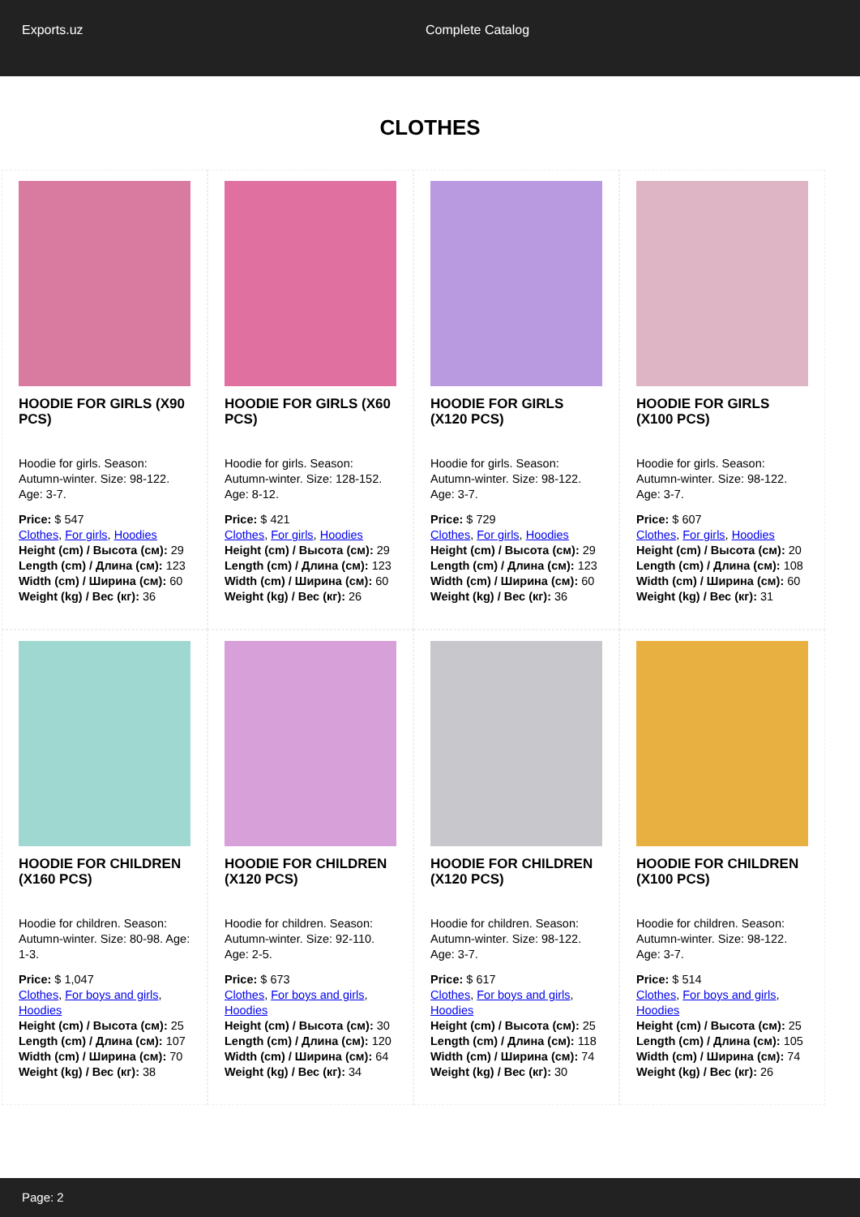Exports.uz Complete Catalog
CLOTHES
HOODIE FOR GIRLS (X90 PCS)
Hoodie for girls. Season: Autumn-winter. Size: 98-122. Age: 3-7.
Price: $ 547
Clothes, For girls, Hoodies
Height (cm) / Высота (см): 29
Length (cm) / Длина (см): 123
Width (cm) / Ширина (см): 60
Weight (kg) / Вес (кг): 36
HOODIE FOR GIRLS (X60 PCS)
Hoodie for girls. Season: Autumn-winter. Size: 128-152. Age: 8-12.
Price: $ 421
Clothes, For girls, Hoodies
Height (cm) / Высота (см): 29
Length (cm) / Длина (см): 123
Width (cm) / Ширина (см): 60
Weight (kg) / Вес (кг): 26
HOODIE FOR GIRLS (X120 PCS)
Hoodie for girls. Season: Autumn-winter. Size: 98-122. Age: 3-7.
Price: $ 729
Clothes, For girls, Hoodies
Height (cm) / Высота (см): 29
Length (cm) / Длина (см): 123
Width (cm) / Ширина (см): 60
Weight (kg) / Вес (кг): 36
HOODIE FOR GIRLS (X100 PCS)
Hoodie for girls. Season: Autumn-winter. Size: 98-122. Age: 3-7.
Price: $ 607
Clothes, For girls, Hoodies
Height (cm) / Высота (см): 20
Length (cm) / Длина (см): 108
Width (cm) / Ширина (см): 60
Weight (kg) / Вес (кг): 31
HOODIE FOR CHILDREN (X160 PCS)
Hoodie for children. Season: Autumn-winter. Size: 80-98. Age: 1-3.
Price: $ 1,047
Clothes, For boys and girls, Hoodies
Height (cm) / Высота (см): 25
Length (cm) / Длина (см): 107
Width (cm) / Ширина (см): 70
Weight (kg) / Вес (кг): 38
HOODIE FOR CHILDREN (X120 PCS)
Hoodie for children. Season: Autumn-winter. Size: 92-110. Age: 2-5.
Price: $ 673
Clothes, For boys and girls, Hoodies
Height (cm) / Высота (см): 30
Length (cm) / Длина (см): 120
Width (cm) / Ширина (см): 64
Weight (kg) / Вес (кг): 34
HOODIE FOR CHILDREN (X120 PCS)
Hoodie for children. Season: Autumn-winter. Size: 98-122. Age: 3-7.
Price: $ 617
Clothes, For boys and girls, Hoodies
Height (cm) / Высота (см): 25
Length (cm) / Длина (см): 118
Width (cm) / Ширина (см): 74
Weight (kg) / Вес (кг): 30
HOODIE FOR CHILDREN (X100 PCS)
Hoodie for children. Season: Autumn-winter. Size: 98-122. Age: 3-7.
Price: $ 514
Clothes, For boys and girls, Hoodies
Height (cm) / Высота (см): 25
Length (cm) / Длина (см): 105
Width (cm) / Ширина (см): 74
Weight (kg) / Вес (кг): 26
Page: 2